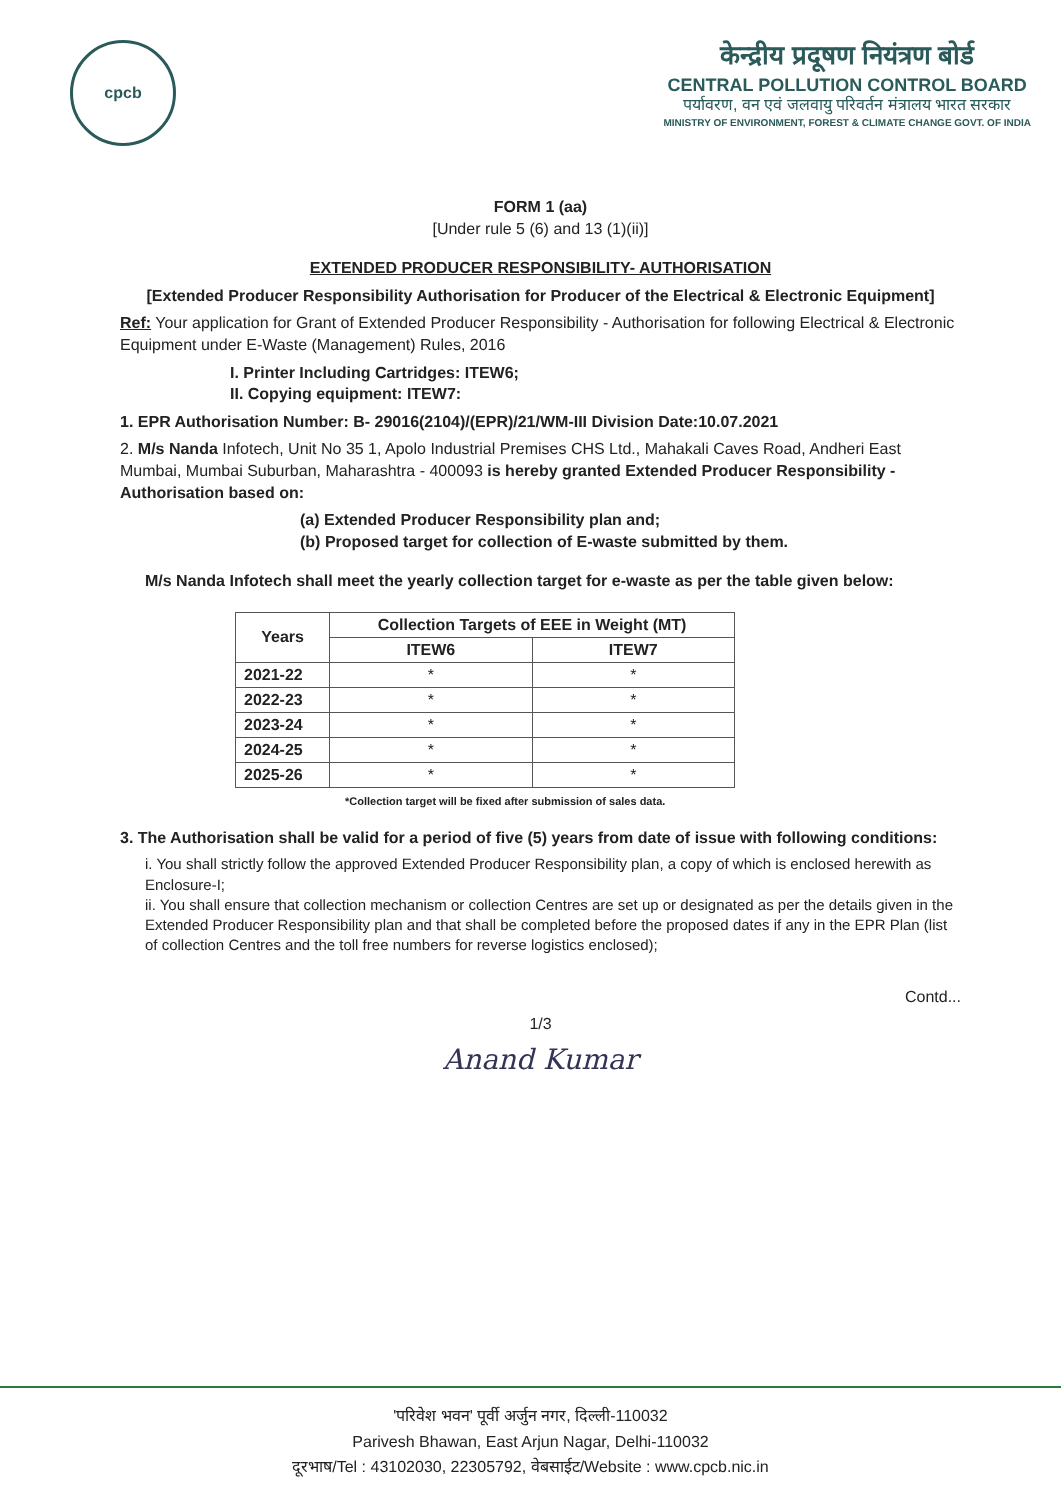cpcb
केन्द्रीय प्रदूषण नियंत्रण बोर्ड
CENTRAL POLLUTION CONTROL BOARD
पर्यावरण, वन एवं जलवायु परिवर्तन मंत्रालय भारत सरकार
MINISTRY OF ENVIRONMENT, FOREST & CLIMATE CHANGE GOVT. OF INDIA
FORM 1 (aa)
[Under rule 5 (6) and 13 (1)(ii)]
EXTENDED PRODUCER RESPONSIBILITY- AUTHORISATION
[Extended Producer Responsibility Authorisation for Producer of the Electrical & Electronic Equipment]
Ref: Your application for Grant of Extended Producer Responsibility - Authorisation for following Electrical & Electronic Equipment under E-Waste (Management) Rules, 2016
I. Printer Including Cartridges: ITEW6;
II. Copying equipment: ITEW7:
1. EPR Authorisation Number: B- 29016(2104)/(EPR)/21/WM-III Division Date:10.07.2021
2. M/s Nanda Infotech, Unit No 35 1, Apolo Industrial Premises CHS Ltd., Mahakali Caves Road, Andheri East Mumbai, Mumbai Suburban, Maharashtra - 400093 is hereby granted Extended Producer Responsibility - Authorisation based on:
(a) Extended Producer Responsibility plan and;
(b) Proposed target for collection of E-waste submitted by them.
M/s Nanda Infotech shall meet the yearly collection target for e-waste as per the table given below:
| Years | Collection Targets of EEE in Weight (MT) | |
| --- | --- | --- |
| | ITEW6 | ITEW7 |
| 2021-22 | * | * |
| 2022-23 | * | * |
| 2023-24 | * | * |
| 2024-25 | * | * |
| 2025-26 | * | * |
*Collection target will be fixed after submission of sales data.
3. The Authorisation shall be valid for a period of five (5) years from date of issue with following conditions:
i. You shall strictly follow the approved Extended Producer Responsibility plan, a copy of which is enclosed herewith as Enclosure-I;
ii. You shall ensure that collection mechanism or collection Centres are set up or designated as per the details given in the Extended Producer Responsibility plan and that shall be completed before the proposed dates if any in the EPR Plan (list of collection Centres and the toll free numbers for reverse logistics enclosed);
Contd...
1/3
Anand Kumar
'परिवेश भवन' पूर्वी अर्जुन नगर, दिल्ली-110032
Parivesh Bhawan, East Arjun Nagar, Delhi-110032
दूरभाष/Tel : 43102030, 22305792, वेबसाईट/Website : www.cpcb.nic.in